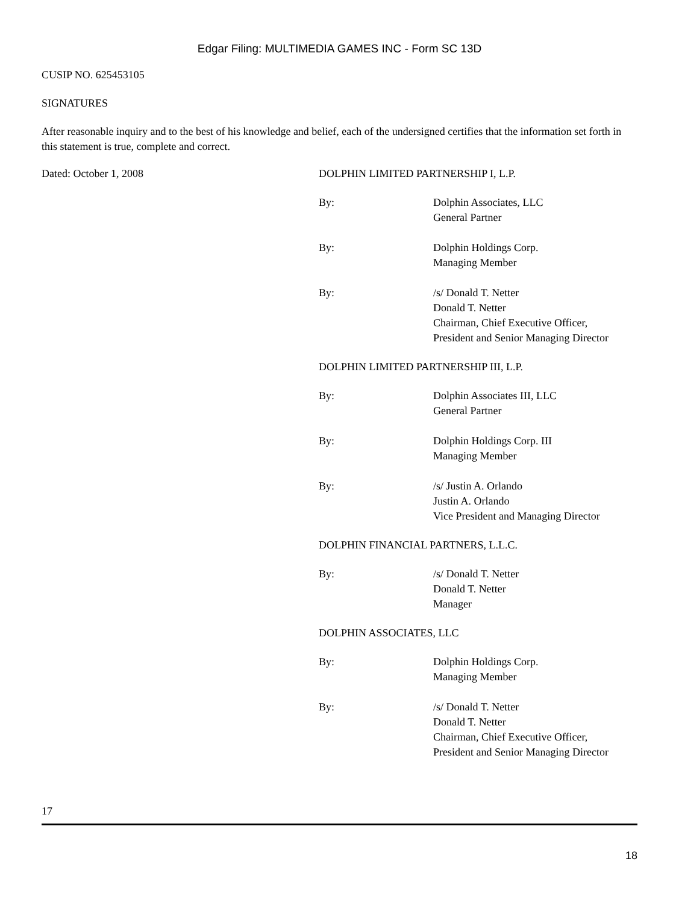Edgar Filing: MULTIMEDIA GAMES INC - Form SC 13D
CUSIP NO. 625453105
SIGNATURES
After reasonable inquiry and to the best of his knowledge and belief, each of the undersigned certifies that the information set forth in this statement is true, complete and correct.
Dated: October 1, 2008 DOLPHIN LIMITED PARTNERSHIP I, L.P.
By: Dolphin Associates, LLC
General Partner
By: Dolphin Holdings Corp.
Managing Member
By: /s/ Donald T. Netter
Donald T. Netter
Chairman, Chief Executive Officer,
President and Senior Managing Director
DOLPHIN LIMITED PARTNERSHIP III, L.P.
By: Dolphin Associates III, LLC
General Partner
By: Dolphin Holdings Corp. III
Managing Member
By: /s/ Justin A. Orlando
Justin A. Orlando
Vice President and Managing Director
DOLPHIN FINANCIAL PARTNERS, L.L.C.
By: /s/ Donald T. Netter
Donald T. Netter
Manager
DOLPHIN ASSOCIATES, LLC
By: Dolphin Holdings Corp.
Managing Member
By: /s/ Donald T. Netter
Donald T. Netter
Chairman, Chief Executive Officer,
President and Senior Managing Director
17
18